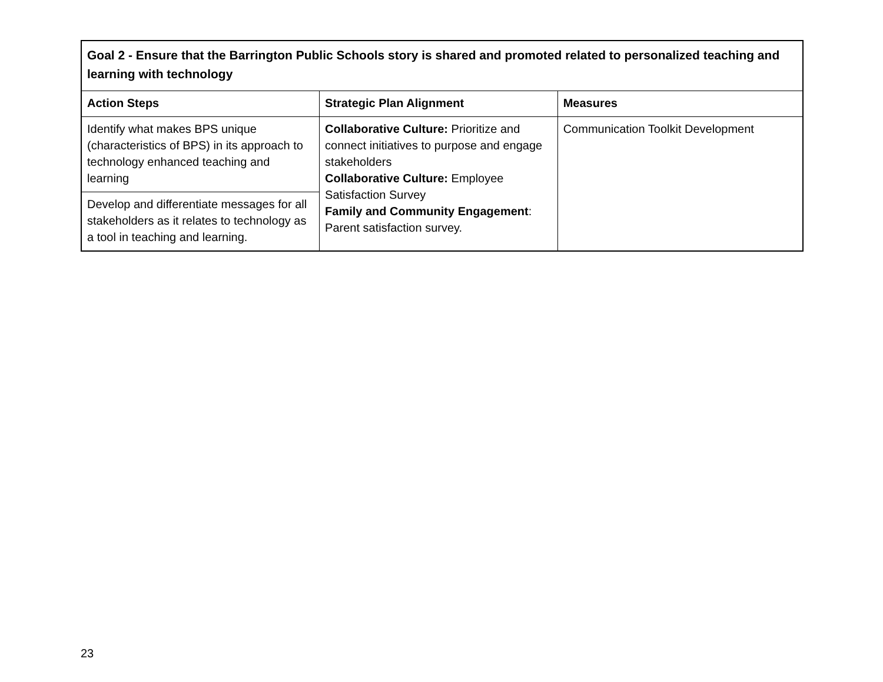| Goal 2 - Ensure that the Barrington Public Schools story is shared and promoted related to personalized teaching and learning with technology | | |
| --- | --- | --- |
| Action Steps | Strategic Plan Alignment | Measures |
| Identify what makes BPS unique (characteristics of BPS) in its approach to technology enhanced teaching and learning | Collaborative Culture: Prioritize and connect initiatives to purpose and engage stakeholders Collaborative Culture: Employee Satisfaction Survey Family and Community Engagement : Parent satisfaction survey. | Communication Toolkit Development |
| Develop and differentiate messages for all stakeholders as it relates to technology as a tool in teaching and learning. | | |
23